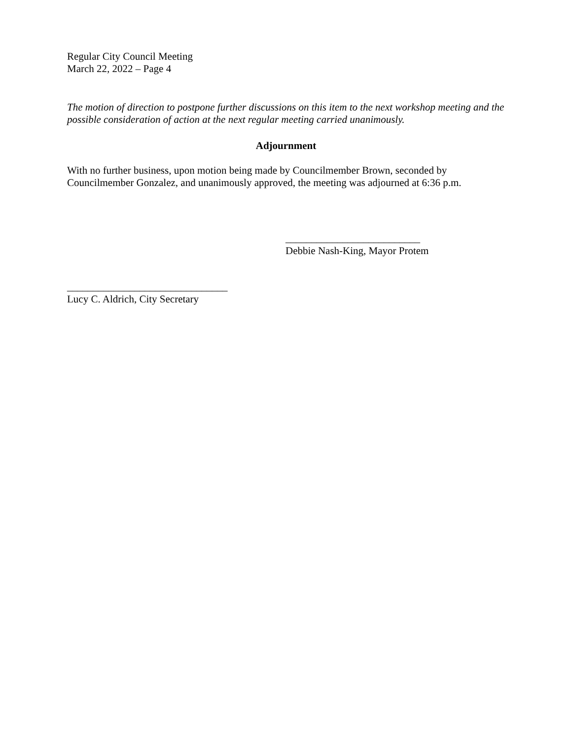Regular City Council Meeting
March 22, 2022 – Page 4
The motion of direction to postpone further discussions on this item to the next workshop meeting and the possible consideration of action at the next regular meeting carried unanimously.
Adjournment
With no further business, upon motion being made by Councilmember Brown, seconded by Councilmember Gonzalez, and unanimously approved, the meeting was adjourned at 6:36 p.m.
__________________________
Debbie Nash-King, Mayor Protem
_______________________________
Lucy C. Aldrich, City Secretary